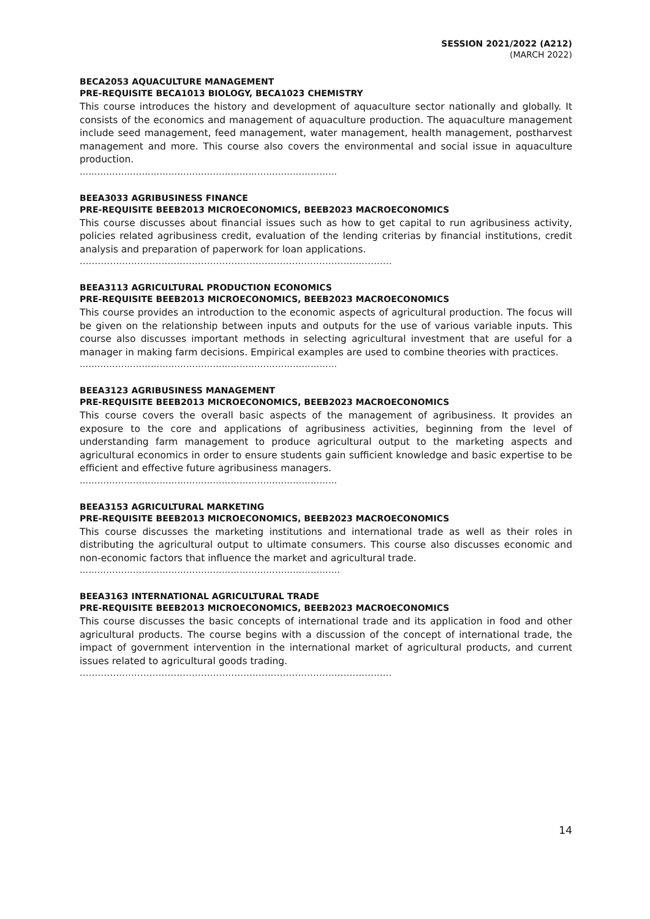SESSION 2021/2022 (A212)
(MARCH 2022)
BECA2053 AQUACULTURE MANAGEMENT
PRE-REQUISITE BECA1013 BIOLOGY, BECA1023 CHEMISTRY
This course introduces the history and development of aquaculture sector nationally and globally. It consists of the economics and management of aquaculture production. The aquaculture management include seed management, feed management, water management, health management, postharvest management and more. This course also covers the environmental and social issue in aquaculture production.
……………………………………………………………………………
BEEA3033 AGRIBUSINESS FINANCE
PRE-REQUISITE BEEB2013 MICROECONOMICS, BEEB2023 MACROECONOMICS
This course discusses about financial issues such as how to get capital to run agribusiness activity, policies related agribusiness credit, evaluation of the lending criterias by financial institutions, credit analysis and preparation of paperwork for loan applications.
.......................................................................................................
BEEA3113 AGRICULTURAL PRODUCTION ECONOMICS
PRE-REQUISITE BEEB2013 MICROECONOMICS, BEEB2023 MACROECONOMICS
This course provides an introduction to the economic aspects of agricultural production. The focus will be given on the relationship between inputs and outputs for the use of various variable inputs. This course also discusses important methods in selecting agricultural investment that are useful for a manager in making farm decisions. Empirical examples are used to combine theories with practices.
……………………………………………………………………………
BEEA3123 AGRIBUSINESS MANAGEMENT
PRE-REQUISITE BEEB2013 MICROECONOMICS, BEEB2023 MACROECONOMICS
This course covers the overall basic aspects of the management of agribusiness. It provides an exposure to the core and applications of agribusiness activities, beginning from the level of understanding farm management to produce agricultural output to the marketing aspects and agricultural economics in order to ensure students gain sufficient knowledge and basic expertise to be efficient and effective future agribusiness managers.
……………………………………………………………………………
BEEA3153 AGRICULTURAL MARKETING
PRE-REQUISITE BEEB2013 MICROECONOMICS, BEEB2023 MACROECONOMICS
This course discusses the marketing institutions and international trade as well as their roles in distributing the agricultural output to ultimate consumers. This course also discusses economic and non-economic factors that influence the market and agricultural trade.
…………………………………………………………………………….
BEEA3163 INTERNATIONAL AGRICULTURAL TRADE
PRE-REQUISITE BEEB2013 MICROECONOMICS, BEEB2023 MACROECONOMICS
This course discusses the basic concepts of international trade and its application in food and other agricultural products. The course begins with a discussion of the concept of international trade, the impact of government intervention in the international market of agricultural products, and current issues related to agricultural goods trading.
.......................................................................................................
14